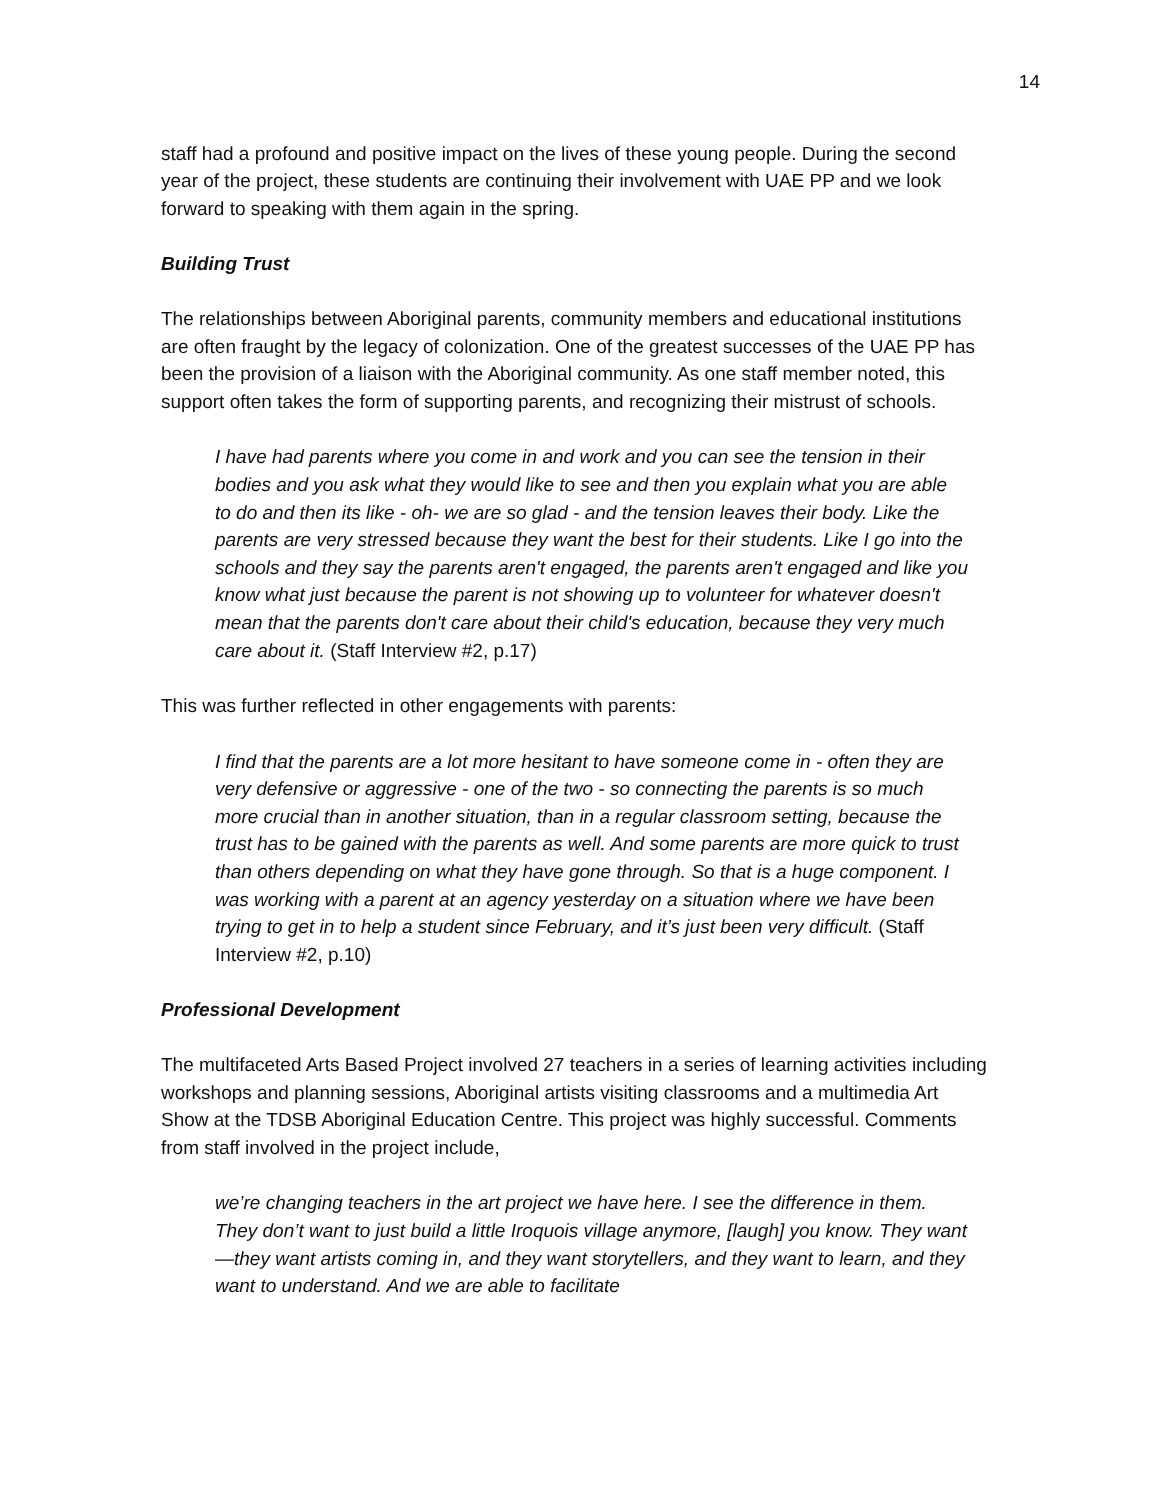14
staff had a profound and positive impact on the lives of these young people. During the second year of the project, these students are continuing their involvement with UAE PP and we look forward to speaking with them again in the spring.
Building Trust
The relationships between Aboriginal parents, community members and educational institutions are often fraught by the legacy of colonization. One of the greatest successes of the UAE PP has been the provision of a liaison with the Aboriginal community. As one staff member noted, this support often takes the form of supporting parents, and recognizing their mistrust of schools.
I have had parents where you come in and work and you can see the tension in their bodies and you ask what they would like to see and then you explain what you are able to do and then its like - oh- we are so glad - and the tension leaves their body. Like the parents are very stressed because they want the best for their students. Like I go into the schools and they say the parents aren't engaged, the parents aren't engaged and like you know what just because the parent is not showing up to volunteer for whatever doesn't mean that the parents don't care about their child's education, because they very much care about it. (Staff Interview #2, p.17)
This was further reflected in other engagements with parents:
I find that the parents are a lot more hesitant to have someone come in - often they are very defensive or aggressive - one of the two - so connecting the parents is so much more crucial than in another situation, than in a regular classroom setting, because the trust has to be gained with the parents as well. And some parents are more quick to trust than others depending on what they have gone through. So that is a huge component. I was working with a parent at an agency yesterday on a situation where we have been trying to get in to help a student since February, and it’s just been very difficult. (Staff Interview #2, p.10)
Professional Development
The multifaceted Arts Based Project involved 27 teachers in a series of learning activities including workshops and planning sessions, Aboriginal artists visiting classrooms and a multimedia Art Show at the TDSB Aboriginal Education Centre. This project was highly successful. Comments from staff involved in the project include,
we’re changing teachers in the art project we have here. I see the difference in them. They don’t want to just build a little Iroquois village anymore, [laugh] you know. They want—they want artists coming in, and they want storytellers, and they want to learn, and they want to understand. And we are able to facilitate